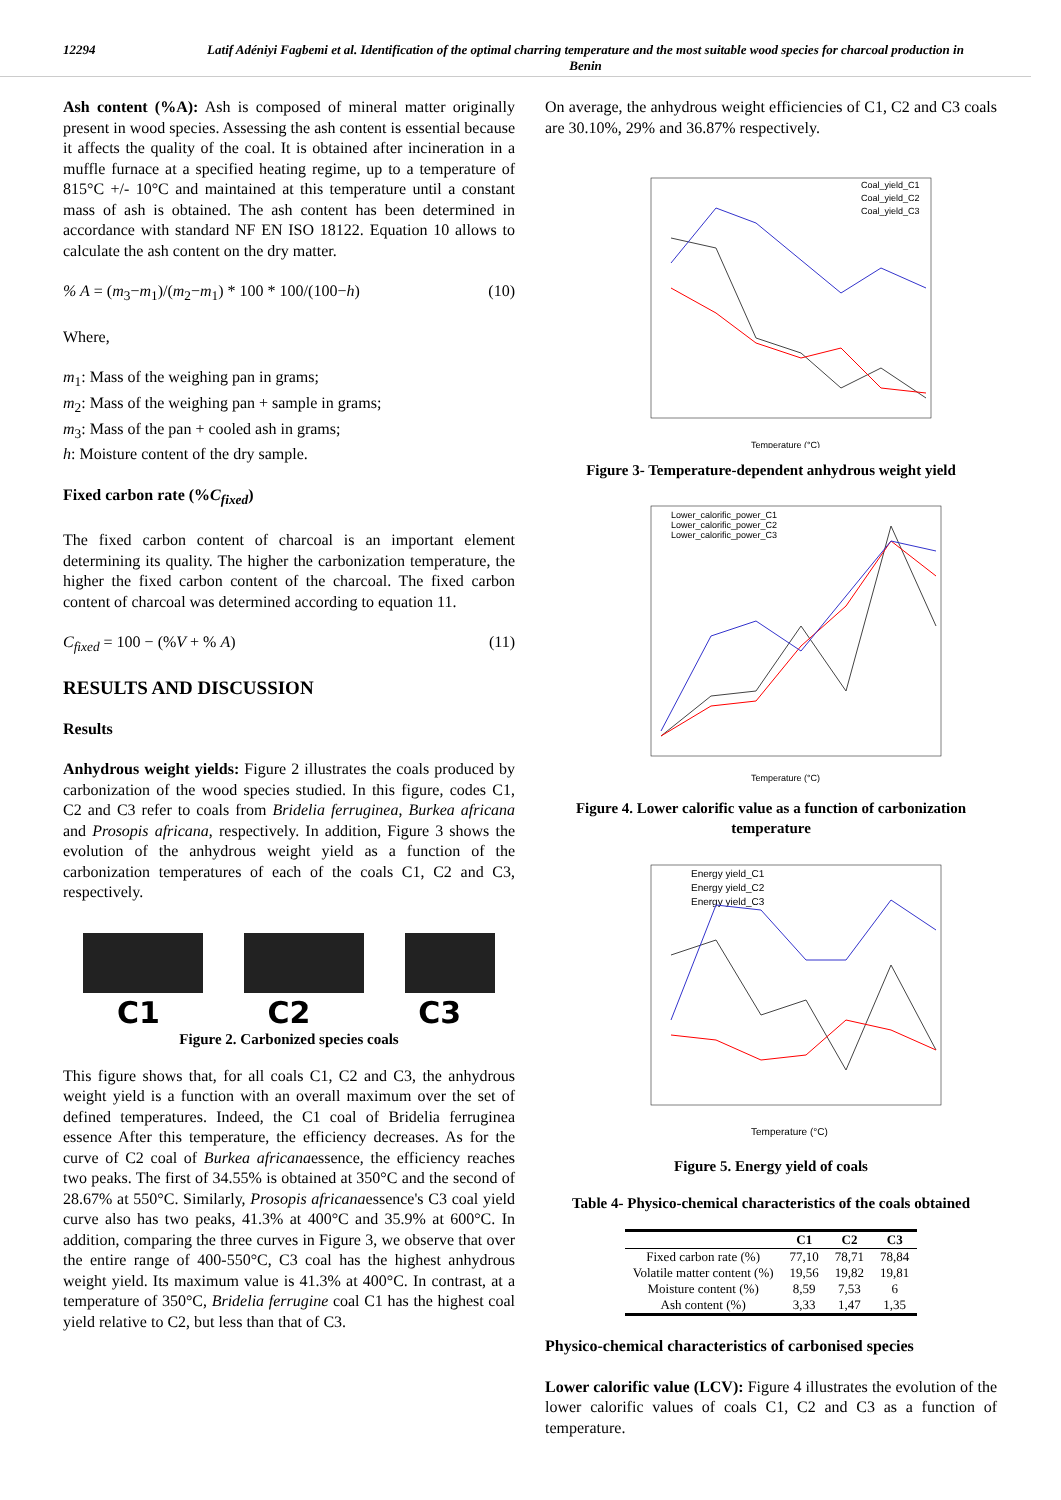12294 Latif Adéniyi Fagbemi et al. Identification of the optimal charring temperature and the most suitable wood species for charcoal production in Benin
Ash content (%A): Ash is composed of mineral matter originally present in wood species. Assessing the ash content is essential because it affects the quality of the coal. It is obtained after incineration in a muffle furnace at a specified heating regime, up to a temperature of 815°C +/- 10°C and maintained at this temperature until a constant mass of ash is obtained. The ash content has been determined in accordance with standard NF EN ISO 18122. Equation 10 allows to calculate the ash content on the dry matter.
% A = (m<sub>3</sub>−m<sub>1</sub>)/(m<sub>2</sub>−m<sub>1</sub>) * 100 * 100/(100−h) (10)
Where,
m<sub>1</sub>: Mass of the weighing pan in grams;
m<sub>2</sub>: Mass of the weighing pan + sample in grams;
m<sub>3</sub>: Mass of the pan + cooled ash in grams;
h: Moisture content of the dry sample.
Fixed carbon rate (%C<sub>fixed</sub>)
The fixed carbon content of charcoal is an important element determining its quality. The higher the carbonization temperature, the higher the fixed carbon content of the charcoal. The fixed carbon content of charcoal was determined according to equation 11.
C<sub>fixed</sub> = 100 − (%V + % A) (11)
RESULTS AND DISCUSSION
Results
Anhydrous weight yields: Figure 2 illustrates the coals produced by carbonization of the wood species studied. In this figure, codes C1, C2 and C3 refer to coals from Bridelia ferruginea, Burkea africana and Prosopis africana, respectively. In addition, Figure 3 shows the evolution of the anhydrous weight yield as a function of the carbonization temperatures of each of the coals C1, C2 and C3, respectively.
C1 C2 C3
Figure 2. Carbonized species coals
This figure shows that, for all coals C1, C2 and C3, the anhydrous weight yield is a function with an overall maximum over the set of defined temperatures. Indeed, the C1 coal of Bridelia ferruginea essence After this temperature, the efficiency decreases. As for the curve of C2 coal of Burkea africanaessence, the efficiency reaches two peaks. The first of 34.55% is obtained at 350°C and the second of 28.67% at 550°C. Similarly, Prosopis africanaessence's C3 coal yield curve also has two peaks, 41.3% at 400°C and 35.9% at 600°C. In addition, comparing the three curves in Figure 3, we observe that over the entire range of 400-550°C, C3 coal has the highest anhydrous weight yield. Its maximum value is 41.3% at 400°C. In contrast, at a temperature of 350°C, Bridelia ferrugine coal C1 has the highest coal yield relative to C2, but less than that of C3.
On average, the anhydrous weight efficiencies of C1, C2 and C3 coals are 30.10%, 29% and 36.87% respectively.
Coal_yield_C1
Coal_yield_C2
Coal_yield_C3
Temperature (°C)
Figure 3- Temperature-dependent anhydrous weight yield
Lower_calorific_power_C1
Lower_calorific_power_C2
Lower_calorific_power_C3
Temperature (°C)
Figure 4. Lower calorific value as a function of carbonization temperature
Energy yield_C1
Energy yield_C2
Energy yield_C3
Temperature (°C)
Figure 5. Energy yield of coals
Table 4- Physico-chemical characteristics of the coals obtained
| | C1 | C2 | C3 |
| --- | --- | --- | --- |
| Fixed carbon rate (%) | 77,10 | 78,71 | 78,84 |
| Volatile matter content (%) | 19,56 | 19,82 | 19,81 |
| Moisture content (%) | 8,59 | 7,53 | 6 |
| Ash content (%) | 3,33 | 1,47 | 1,35 |
Physico-chemical characteristics of carbonised species
Lower calorific value (LCV): Figure 4 illustrates the evolution of the lower calorific values of coals C1, C2 and C3 as a function of temperature.